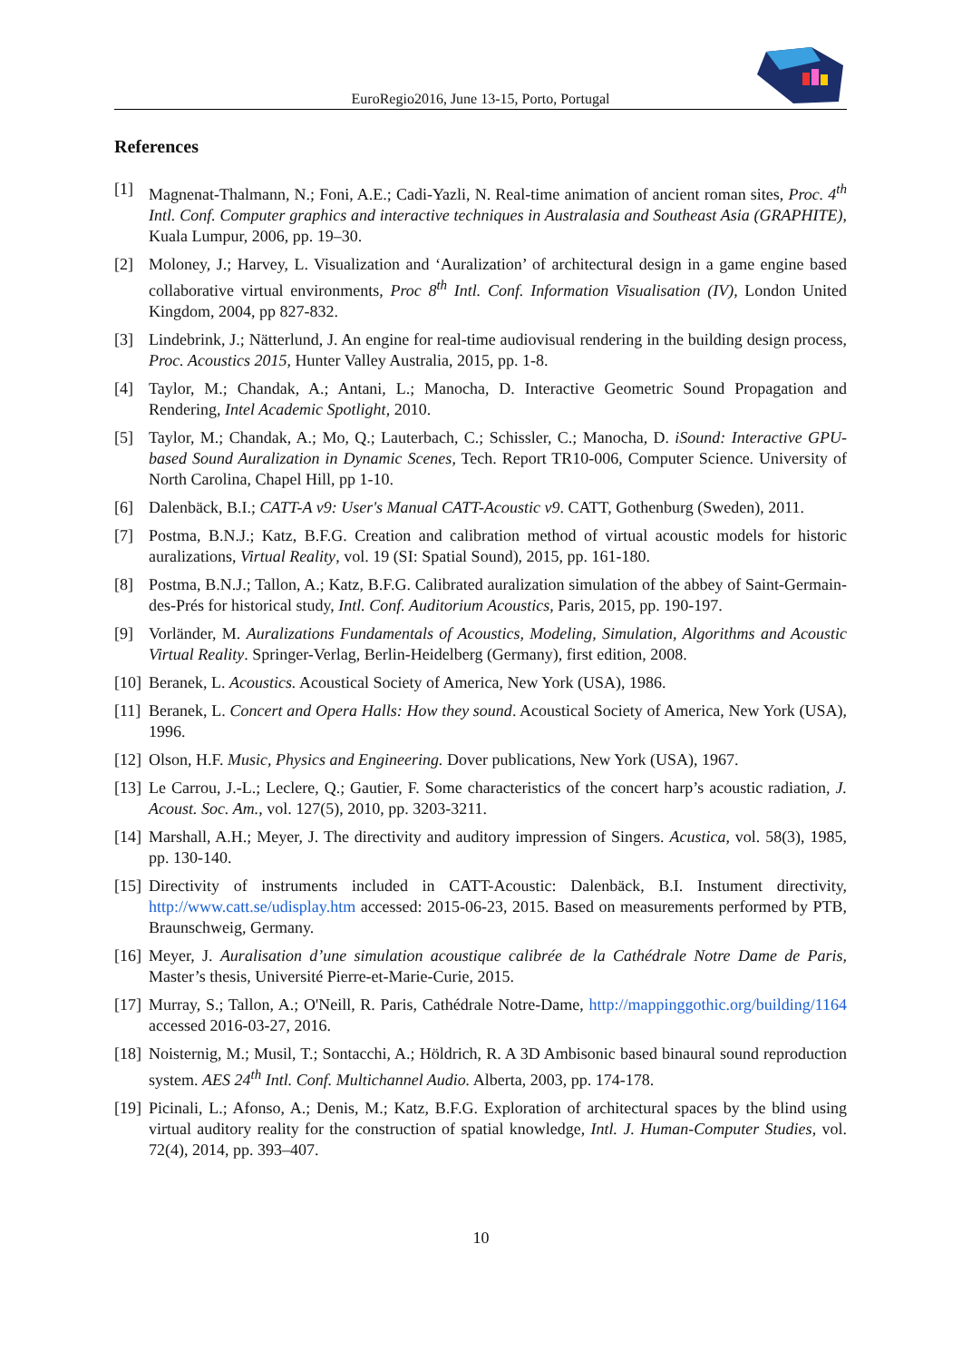EuroRegio2016, June 13-15, Porto, Portugal
References
[1] Magnenat-Thalmann, N.; Foni, A.E.; Cadi-Yazli, N. Real-time animation of ancient roman sites, Proc. 4<sup>th</sup> Intl. Conf. Computer graphics and interactive techniques in Australasia and Southeast Asia (GRAPHITE), Kuala Lumpur, 2006, pp. 19–30.
[2] Moloney, J.; Harvey, L. Visualization and ‘Auralization’ of architectural design in a game engine based collaborative virtual environments, Proc 8<sup>th</sup> Intl. Conf. Information Visualisation (IV), London United Kingdom, 2004, pp 827-832.
[3] Lindebrink, J.; Nätterlund, J. An engine for real-time audiovisual rendering in the building design process, Proc. Acoustics 2015, Hunter Valley Australia, 2015, pp. 1-8.
[4] Taylor, M.; Chandak, A.; Antani, L.; Manocha, D. Interactive Geometric Sound Propagation and Rendering, Intel Academic Spotlight, 2010.
[5] Taylor, M.; Chandak, A.; Mo, Q.; Lauterbach, C.; Schissler, C.; Manocha, D. iSound: Interactive GPU-based Sound Auralization in Dynamic Scenes, Tech. Report TR10-006, Computer Science. University of North Carolina, Chapel Hill, pp 1-10.
[6] Dalenbäck, B.I.; CATT-A v9: User's Manual CATT-Acoustic v9. CATT, Gothenburg (Sweden), 2011.
[7] Postma, B.N.J.; Katz, B.F.G. Creation and calibration method of virtual acoustic models for historic auralizations, Virtual Reality, vol. 19 (SI: Spatial Sound), 2015, pp. 161-180.
[8] Postma, B.N.J.; Tallon, A.; Katz, B.F.G. Calibrated auralization simulation of the abbey of Saint-Germain-des-Prés for historical study, Intl. Conf. Auditorium Acoustics, Paris, 2015, pp. 190-197.
[9] Vorländer, M. Auralizations Fundamentals of Acoustics, Modeling, Simulation, Algorithms and Acoustic Virtual Reality. Springer-Verlag, Berlin-Heidelberg (Germany), first edition, 2008.
[10] Beranek, L. Acoustics. Acoustical Society of America, New York (USA), 1986.
[11] Beranek, L. Concert and Opera Halls: How they sound. Acoustical Society of America, New York (USA), 1996.
[12] Olson, H.F. Music, Physics and Engineering. Dover publications, New York (USA), 1967.
[13] Le Carrou, J.-L.; Leclere, Q.; Gautier, F. Some characteristics of the concert harp’s acoustic radiation, J. Acoust. Soc. Am., vol. 127(5), 2010, pp. 3203-3211.
[14] Marshall, A.H.; Meyer, J. The directivity and auditory impression of Singers. Acustica, vol. 58(3), 1985, pp. 130-140.
[15] Directivity of instruments included in CATT-Acoustic: Dalenbäck, B.I. Instument directivity, http://www.catt.se/udisplay.htm accessed: 2015-06-23, 2015. Based on measurements performed by PTB, Braunschweig, Germany.
[16] Meyer, J. Auralisation d’une simulation acoustique calibrée de la Cathédrale Notre Dame de Paris, Master’s thesis, Université Pierre-et-Marie-Curie, 2015.
[17] Murray, S.; Tallon, A.; O'Neill, R. Paris, Cathédrale Notre-Dame, http://mappinggothic.org/building/1164 accessed 2016-03-27, 2016.
[18] Noisternig, M.; Musil, T.; Sontacchi, A.; Höldrich, R. A 3D Ambisonic based binaural sound reproduction system. AES 24<sup>th</sup> Intl. Conf. Multichannel Audio. Alberta, 2003, pp. 174-178.
[19] Picinali, L.; Afonso, A.; Denis, M.; Katz, B.F.G. Exploration of architectural spaces by the blind using virtual auditory reality for the construction of spatial knowledge, Intl. J. Human-Computer Studies, vol. 72(4), 2014, pp. 393–407.
10